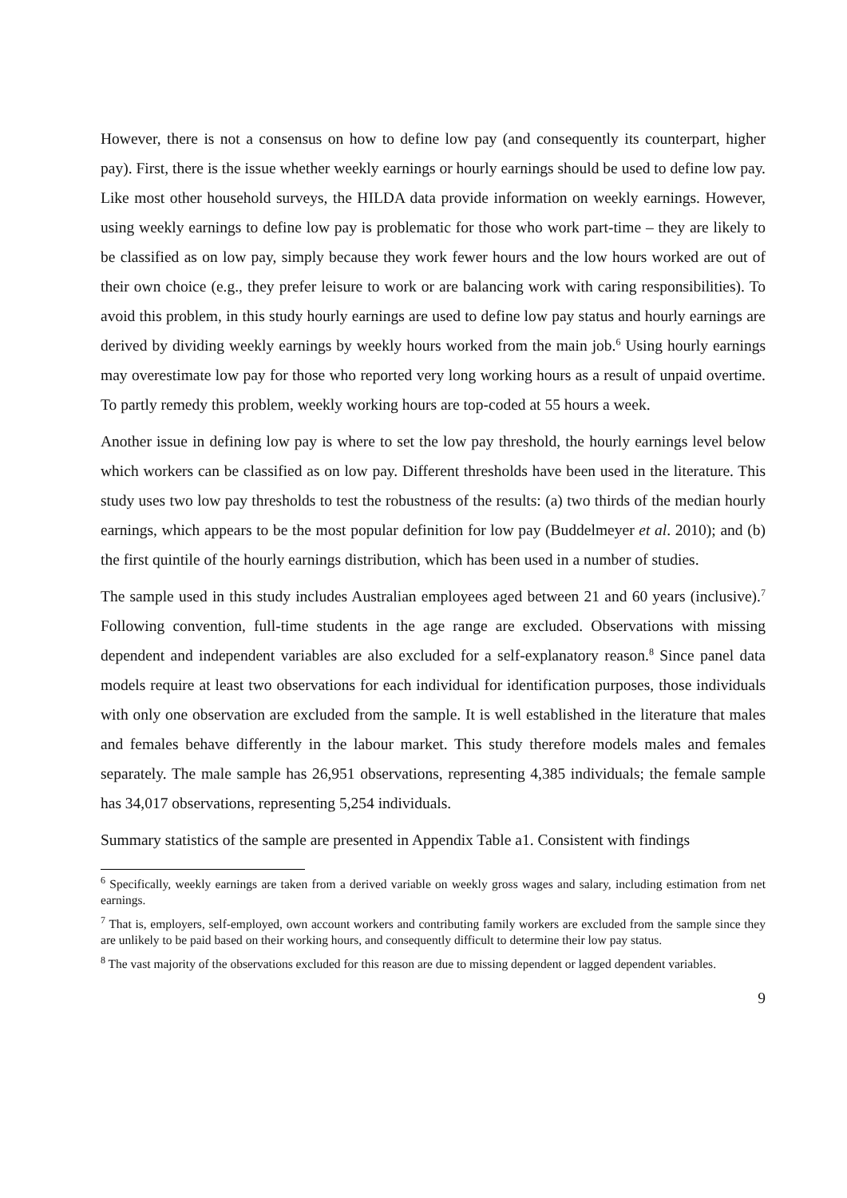However, there is not a consensus on how to define low pay (and consequently its counterpart, higher pay). First, there is the issue whether weekly earnings or hourly earnings should be used to define low pay. Like most other household surveys, the HILDA data provide information on weekly earnings. However, using weekly earnings to define low pay is problematic for those who work part-time – they are likely to be classified as on low pay, simply because they work fewer hours and the low hours worked are out of their own choice (e.g., they prefer leisure to work or are balancing work with caring responsibilities). To avoid this problem, in this study hourly earnings are used to define low pay status and hourly earnings are derived by dividing weekly earnings by weekly hours worked from the main job.<sup>6</sup> Using hourly earnings may overestimate low pay for those who reported very long working hours as a result of unpaid overtime. To partly remedy this problem, weekly working hours are top-coded at 55 hours a week.
Another issue in defining low pay is where to set the low pay threshold, the hourly earnings level below which workers can be classified as on low pay. Different thresholds have been used in the literature. This study uses two low pay thresholds to test the robustness of the results: (a) two thirds of the median hourly earnings, which appears to be the most popular definition for low pay (Buddelmeyer et al. 2010); and (b) the first quintile of the hourly earnings distribution, which has been used in a number of studies.
The sample used in this study includes Australian employees aged between 21 and 60 years (inclusive).<sup>7</sup> Following convention, full-time students in the age range are excluded. Observations with missing dependent and independent variables are also excluded for a self-explanatory reason.<sup>8</sup> Since panel data models require at least two observations for each individual for identification purposes, those individuals with only one observation are excluded from the sample. It is well established in the literature that males and females behave differently in the labour market. This study therefore models males and females separately. The male sample has 26,951 observations, representing 4,385 individuals; the female sample has 34,017 observations, representing 5,254 individuals.
Summary statistics of the sample are presented in Appendix Table a1. Consistent with findings
<sup>6</sup> Specifically, weekly earnings are taken from a derived variable on weekly gross wages and salary, including estimation from net earnings.
<sup>7</sup> That is, employers, self-employed, own account workers and contributing family workers are excluded from the sample since they are unlikely to be paid based on their working hours, and consequently difficult to determine their low pay status.
<sup>8</sup> The vast majority of the observations excluded for this reason are due to missing dependent or lagged dependent variables.
9